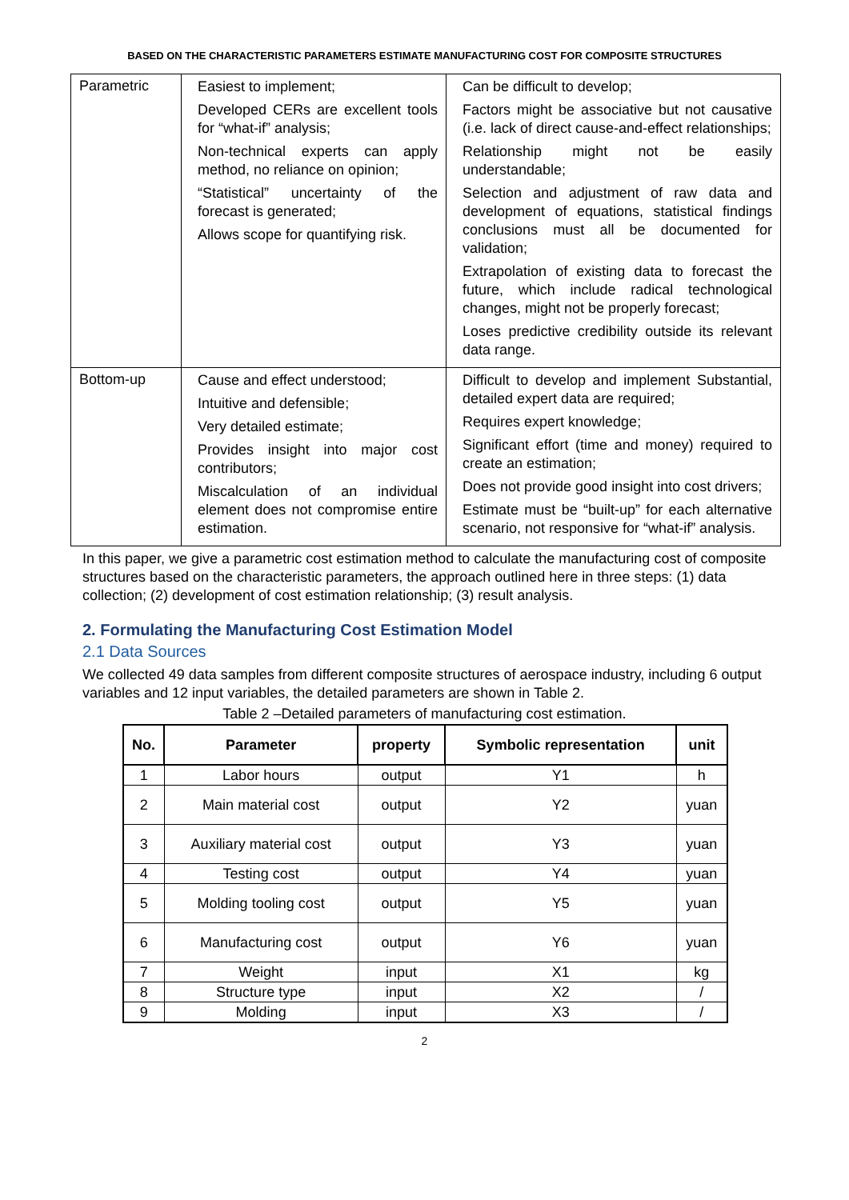BASED ON THE CHARACTERISTIC PARAMETERS ESTIMATE MANUFACTURING COST FOR COMPOSITE STRUCTURES
| Parametric | Easiest to implement; Developed CERs are excellent tools for “what-if” analysis; Non-technical experts can apply method, no reliance on opinion; “Statistical” uncertainty of the forecast is generated; Allows scope for quantifying risk. | Can be difficult to develop; Factors might be associative but not causative (i.e. lack of direct cause-and-effect relationships; Relationship might not be easily understandable; Selection and adjustment of raw data and development of equations, statistical findings conclusions must all be documented for validation; Extrapolation of existing data to forecast the future, which include radical technological changes, might not be properly forecast; Loses predictive credibility outside its relevant data range. |
| Bottom-up | Cause and effect understood; Intuitive and defensible; Very detailed estimate; Provides insight into major cost contributors; Miscalculation of an individual element does not compromise entire estimation. | Difficult to develop and implement Substantial, detailed expert data are required; Requires expert knowledge; Significant effort (time and money) required to create an estimation; Does not provide good insight into cost drivers; Estimate must be “built-up” for each alternative scenario, not responsive for “what-if” analysis. |
In this paper, we give a parametric cost estimation method to calculate the manufacturing cost of composite structures based on the characteristic parameters, the approach outlined here in three steps: (1) data collection; (2) development of cost estimation relationship; (3) result analysis.
2. Formulating the Manufacturing Cost Estimation Model
2.1 Data Sources
We collected 49 data samples from different composite structures of aerospace industry, including 6 output variables and 12 input variables, the detailed parameters are shown in Table 2.
Table 2 –Detailed parameters of manufacturing cost estimation.
| No. | Parameter | property | Symbolic representation | unit |
| --- | --- | --- | --- | --- |
| 1 | Labor hours | output | Y1 | h |
| 2 | Main material cost | output | Y2 | yuan |
| 3 | Auxiliary material cost | output | Y3 | yuan |
| 4 | Testing cost | output | Y4 | yuan |
| 5 | Molding tooling cost | output | Y5 | yuan |
| 6 | Manufacturing cost | output | Y6 | yuan |
| 7 | Weight | input | X1 | kg |
| 8 | Structure type | input | X2 | / |
| 9 | Molding | input | X3 | / |
2